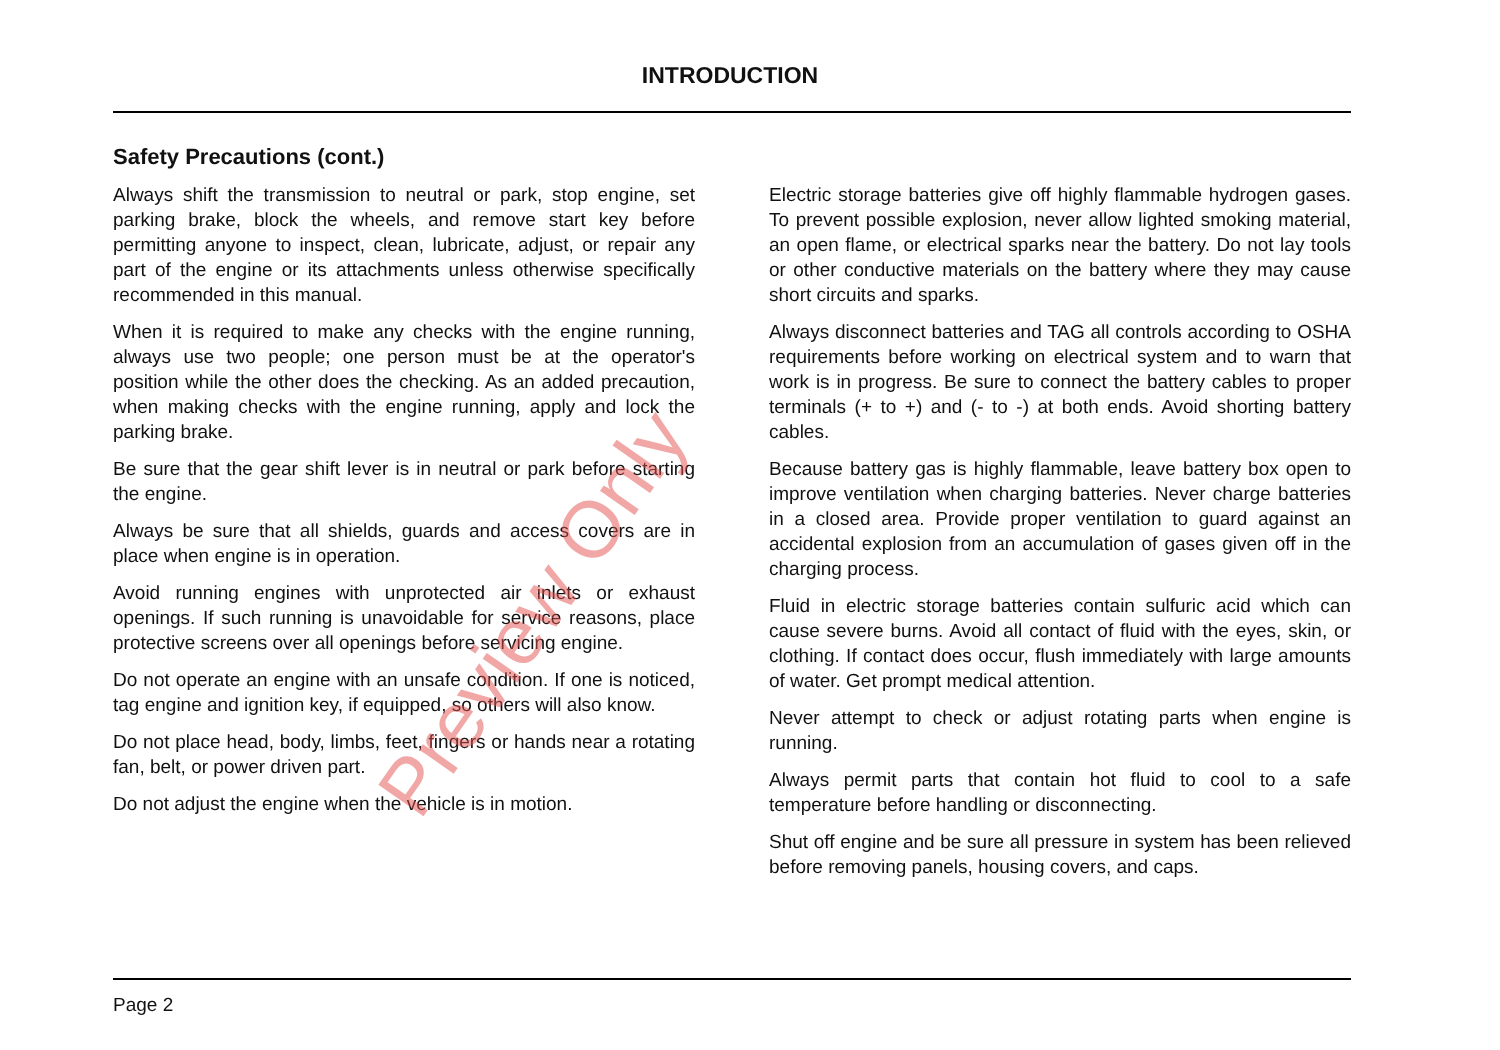INTRODUCTION
Safety Precautions (cont.)
Always shift the transmission to neutral or park, stop engine, set parking brake, block the wheels, and remove start key before permitting anyone to inspect, clean, lubricate, adjust, or repair any part of the engine or its attachments unless otherwise specifically recommended in this manual.
When it is required to make any checks with the engine running, always use two people; one person must be at the operator's position while the other does the checking. As an added precaution, when making checks with the engine running, apply and lock the parking brake.
Be sure that the gear shift lever is in neutral or park before starting the engine.
Always be sure that all shields, guards and access covers are in place when engine is in operation.
Avoid running engines with unprotected air inlets or exhaust openings. If such running is unavoidable for service reasons, place protective screens over all openings before servicing engine.
Do not operate an engine with an unsafe condition. If one is noticed, tag engine and ignition key, if equipped, so others will also know.
Do not place head, body, limbs, feet, fingers or hands near a rotating fan, belt, or power driven part.
Do not adjust the engine when the vehicle is in motion.
Electric storage batteries give off highly flammable hydrogen gases. To prevent possible explosion, never allow lighted smoking material, an open flame, or electrical sparks near the battery. Do not lay tools or other conductive materials on the battery where they may cause short circuits and sparks.
Always disconnect batteries and TAG all controls according to OSHA requirements before working on electrical system and to warn that work is in progress. Be sure to connect the battery cables to proper terminals (+ to +) and (- to -) at both ends. Avoid shorting battery cables.
Because battery gas is highly flammable, leave battery box open to improve ventilation when charging batteries. Never charge batteries in a closed area. Provide proper ventilation to guard against an accidental explosion from an accumulation of gases given off in the charging process.
Fluid in electric storage batteries contain sulfuric acid which can cause severe burns. Avoid all contact of fluid with the eyes, skin, or clothing. If contact does occur, flush immediately with large amounts of water. Get prompt medical attention.
Never attempt to check or adjust rotating parts when engine is running.
Always permit parts that contain hot fluid to cool to a safe temperature before handling or disconnecting.
Shut off engine and be sure all pressure in system has been relieved before removing panels, housing covers, and caps.
Preview Only
Page 2